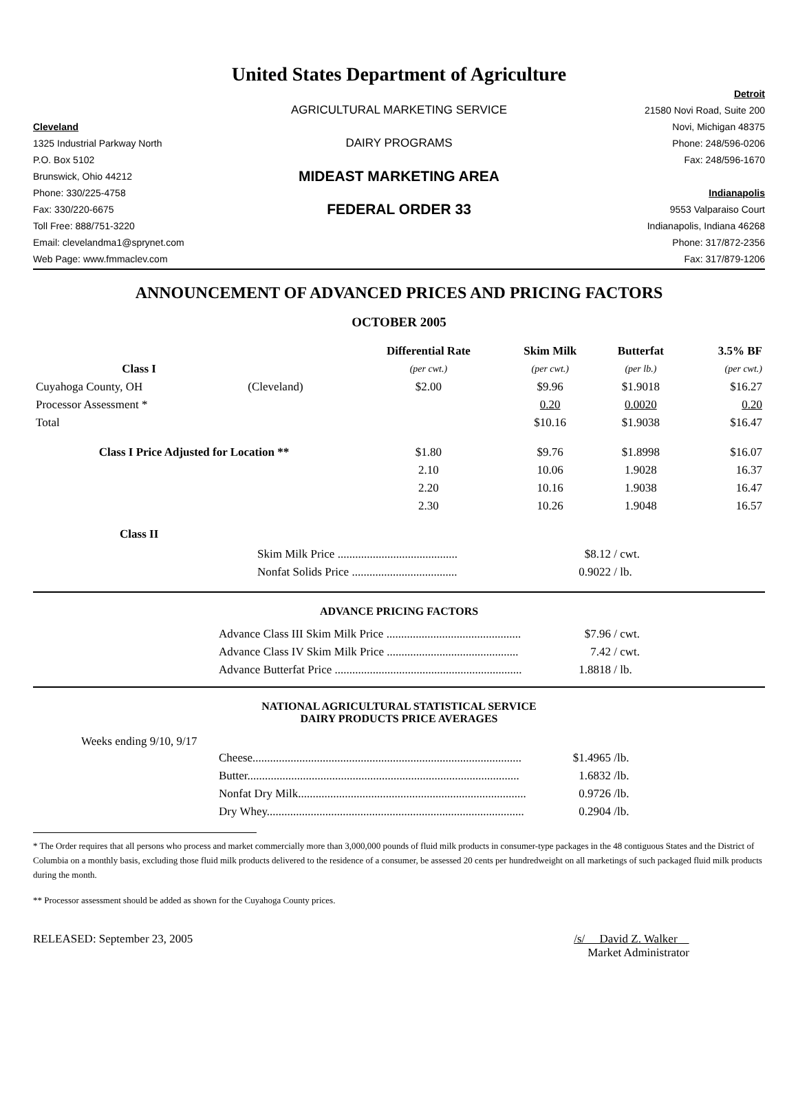United States Department of Agriculture
Detroit
AGRICULTURAL MARKETING SERVICE
21580 Novi Road, Suite 200
Cleveland
Novi, Michigan 48375
1325 Industrial Parkway North
DAIRY PROGRAMS
Phone: 248/596-0206
P.O. Box 5102
Fax: 248/596-1670
Brunswick, Ohio 44212
MIDEAST MARKETING AREA
Phone: 330/225-4758
Indianapolis
Fax: 330/220-6675
FEDERAL ORDER 33
9553 Valparaiso Court
Toll Free: 888/751-3220
Indianapolis, Indiana 46268
Email: clevelandma1@sprynet.com
Phone: 317/872-2356
Web Page: www.fmmaclev.com
Fax: 317/879-1206
ANNOUNCEMENT OF ADVANCED PRICES AND PRICING FACTORS
OCTOBER 2005
| | | Differential Rate | Skim Milk | Butterfat | 3.5% BF |
| --- | --- | --- | --- | --- | --- |
| Class I | | (per cwt.) | (per cwt.) | (per lb.) | (per cwt.) |
| Cuyahoga County, OH | (Cleveland) | $2.00 | $9.96 | $1.9018 | $16.27 |
| Processor Assessment * | | | 0.20 | 0.0020 | 0.20 |
| Total | | | $10.16 | $1.9038 | $16.47 |
| Class I Price Adjusted for Location ** | | $1.80 | $9.76 | $1.8998 | $16.07 |
| | | 2.10 | 10.06 | 1.9028 | 16.37 |
| | | 2.20 | 10.16 | 1.9038 | 16.47 |
| | | 2.30 | 10.26 | 1.9048 | 16.57 |
| Class II | | | | | |
Skim Milk Price ......................................... $8.12 / cwt.
Nonfat Solids Price .................................... 0.9022 / lb.
ADVANCE PRICING FACTORS
Advance Class III Skim Milk Price .............................................. $7.96 / cwt.
Advance Class IV Skim Milk Price ............................................. 7.42 / cwt.
Advance Butterfat Price ................................................................ 1.8818 / lb.
NATIONAL AGRICULTURAL STATISTICAL SERVICE
DAIRY PRODUCTS PRICE AVERAGES
Weeks ending 9/10, 9/17
Cheese............................................................................................ $1.4965 /lb.
Butter............................................................................................. 1.6832 /lb.
Nonfat Dry Milk.............................................................................. 0.9726 /lb.
Dry Whey........................................................................................ 0.2904 /lb.
* The Order requires that all persons who process and market commercially more than 3,000,000 pounds of fluid milk products in consumer-type packages in the 48 contiguous States and the District of Columbia on a monthly basis, excluding those fluid milk products delivered to the residence of a consumer, be assessed 20 cents per hundredweight on all marketings of such packaged fluid milk products during the month.
** Processor assessment should be added as shown for the Cuyahoga County prices.
RELEASED: September 23, 2005 /s/ David Z. Walker
Market Administrator